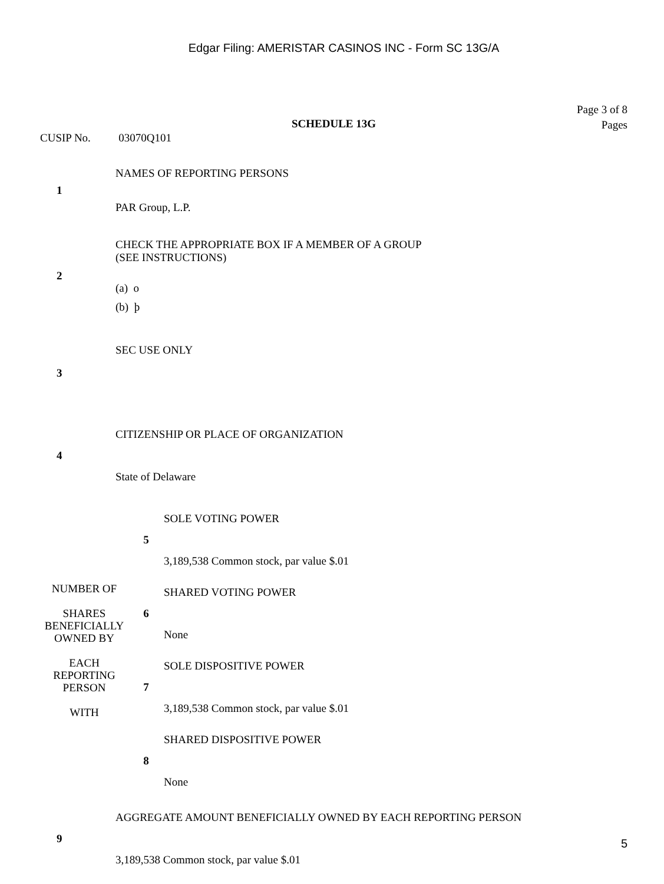Edgar Filing: AMERISTAR CASINOS INC - Form SC 13G/A
Page 3 of 8
Pages
SCHEDULE 13G
CUSIP No. 03070Q101
| 1 | NAMES OF REPORTING PERSONS PAR Group, L.P. |
| 2 | CHECK THE APPROPRIATE BOX IF A MEMBER OF A GROUP (SEE INSTRUCTIONS) (a) o (b) þ |
| 3 | SEC USE ONLY |
| 4 | CITIZENSHIP OR PLACE OF ORGANIZATION State of Delaware |
| NUMBER OF SHARES BENEFICIALLY OWNED BY EACH REPORTING PERSON WITH | 5 | SOLE VOTING POWER 3,189,538 Common stock, par value $.01 |
| | 6 | SHARED VOTING POWER None |
| | 7 | SOLE DISPOSITIVE POWER 3,189,538 Common stock, par value $.01 |
| | 8 | SHARED DISPOSITIVE POWER None |
| 9 | AGGREGATE AMOUNT BENEFICIALLY OWNED BY EACH REPORTING PERSON 3,189,538 Common stock, par value $.01 |
5